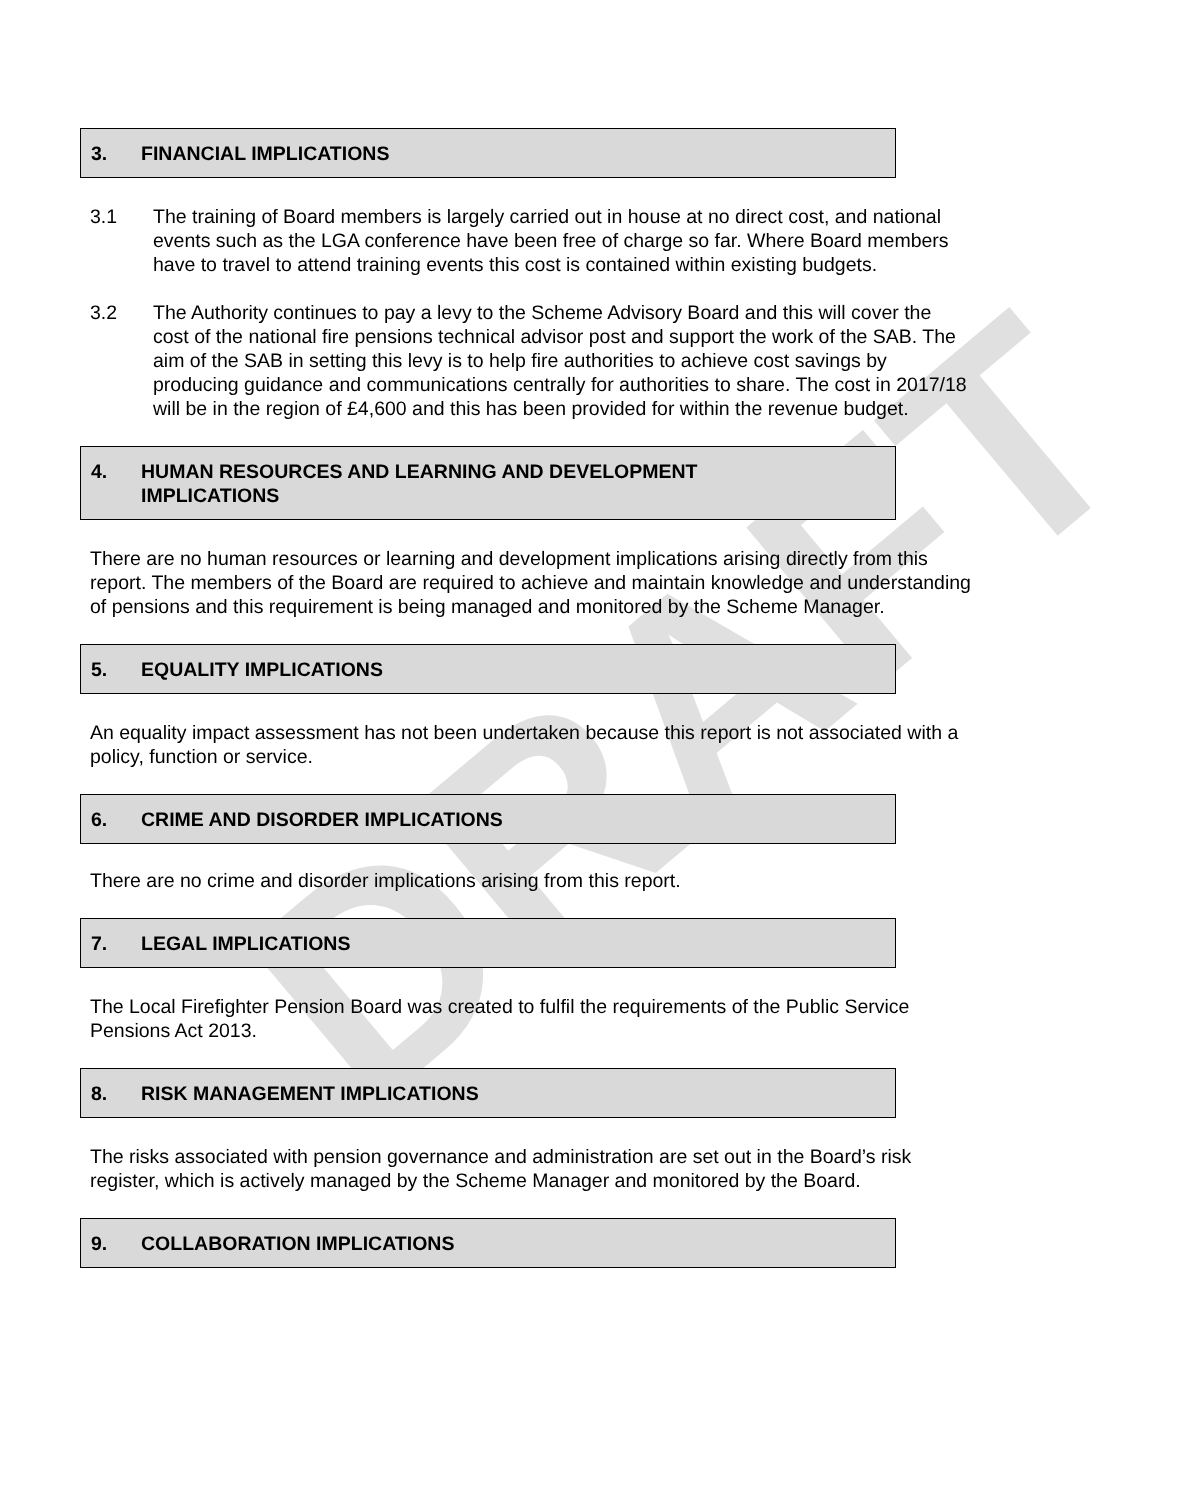DRAFT
3. FINANCIAL IMPLICATIONS
3.1 The training of Board members is largely carried out in house at no direct cost, and national events such as the LGA conference have been free of charge so far. Where Board members have to travel to attend training events this cost is contained within existing budgets.
3.2 The Authority continues to pay a levy to the Scheme Advisory Board and this will cover the cost of the national fire pensions technical advisor post and support the work of the SAB. The aim of the SAB in setting this levy is to help fire authorities to achieve cost savings by producing guidance and communications centrally for authorities to share. The cost in 2017/18 will be in the region of £4,600 and this has been provided for within the revenue budget.
4. HUMAN RESOURCES AND LEARNING AND DEVELOPMENT
IMPLICATIONS
There are no human resources or learning and development implications arising directly from this report. The members of the Board are required to achieve and maintain knowledge and understanding of pensions and this requirement is being managed and monitored by the Scheme Manager.
5. EQUALITY IMPLICATIONS
An equality impact assessment has not been undertaken because this report is not associated with a policy, function or service.
6. CRIME AND DISORDER IMPLICATIONS
There are no crime and disorder implications arising from this report.
7. LEGAL IMPLICATIONS
The Local Firefighter Pension Board was created to fulfil the requirements of the Public Service Pensions Act 2013.
8. RISK MANAGEMENT IMPLICATIONS
The risks associated with pension governance and administration are set out in the Board’s risk register, which is actively managed by the Scheme Manager and monitored by the Board.
9. COLLABORATION IMPLICATIONS